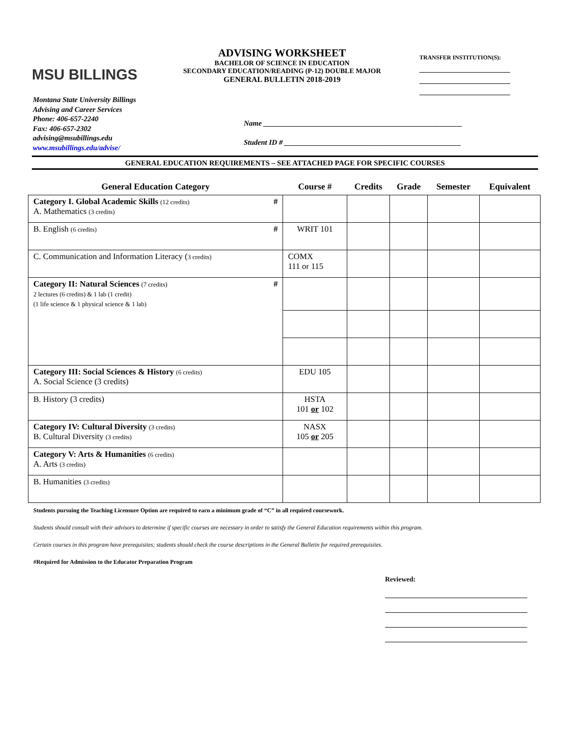MSU BILLINGS
ADVISING WORKSHEET
BACHELOR OF SCIENCE IN EDUCATION
SECONDARY EDUCATION/READING (P-12) DOUBLE MAJOR
GENERAL BULLETIN 2018-2019
TRANSFER INSTITUTION(S):
Montana State University Billings
Advising and Career Services
Phone: 406-657-2240
Fax: 406-657-2302
advising@msubillings.edu
www.msubillings.edu/advise/
Name ______________________________________________________
Student ID # ________________________________________________
GENERAL EDUCATION REQUIREMENTS – SEE ATTACHED PAGE FOR SPECIFIC COURSES
| General Education Category | Course # | Credits | Grade | Semester | Equivalent |
| --- | --- | --- | --- | --- | --- |
| Category I. Global Academic Skills (12 credits) # A. Mathematics (3 credits) | | | | | |
| B. English (6 credits) # | WRIT 101 | | | | |
| C. Communication and Information Literacy ( 3 credits) | COMX 111 or 115 | | | | |
| Category II: Natural Sciences (7 credits) # 2 lectures (6 credits) & 1 lab (1 credit) (1 life science & 1 physical science & 1 lab) | | | | | |
| Category III: Social Sciences & History (6 credits) A. Social Science (3 credits) | EDU 105 | | | | |
| B. History (3 credits) | HSTA 101 or 102 | | | | |
| Category IV: Cultural Diversity (3 credits) B. Cultural Diversity (3 credits) | NASX 105 or 205 | | | | |
| Category V: Arts & Humanities (6 credits) A. Arts (3 credits) | | | | | |
| B. Humanities (3 credits) | | | | | |
Students pursuing the Teaching Licensure Option are required to earn a minimum grade of “C” in all required coursework.
Students should consult with their advisors to determine if specific courses are necessary in order to satisfy the General Education requirements within this program.
Certain courses in this program have prerequisites; students should check the course descriptions in the General Bulletin for required prerequisites.
#Required for Admission to the Educator Preparation Program
Reviewed: